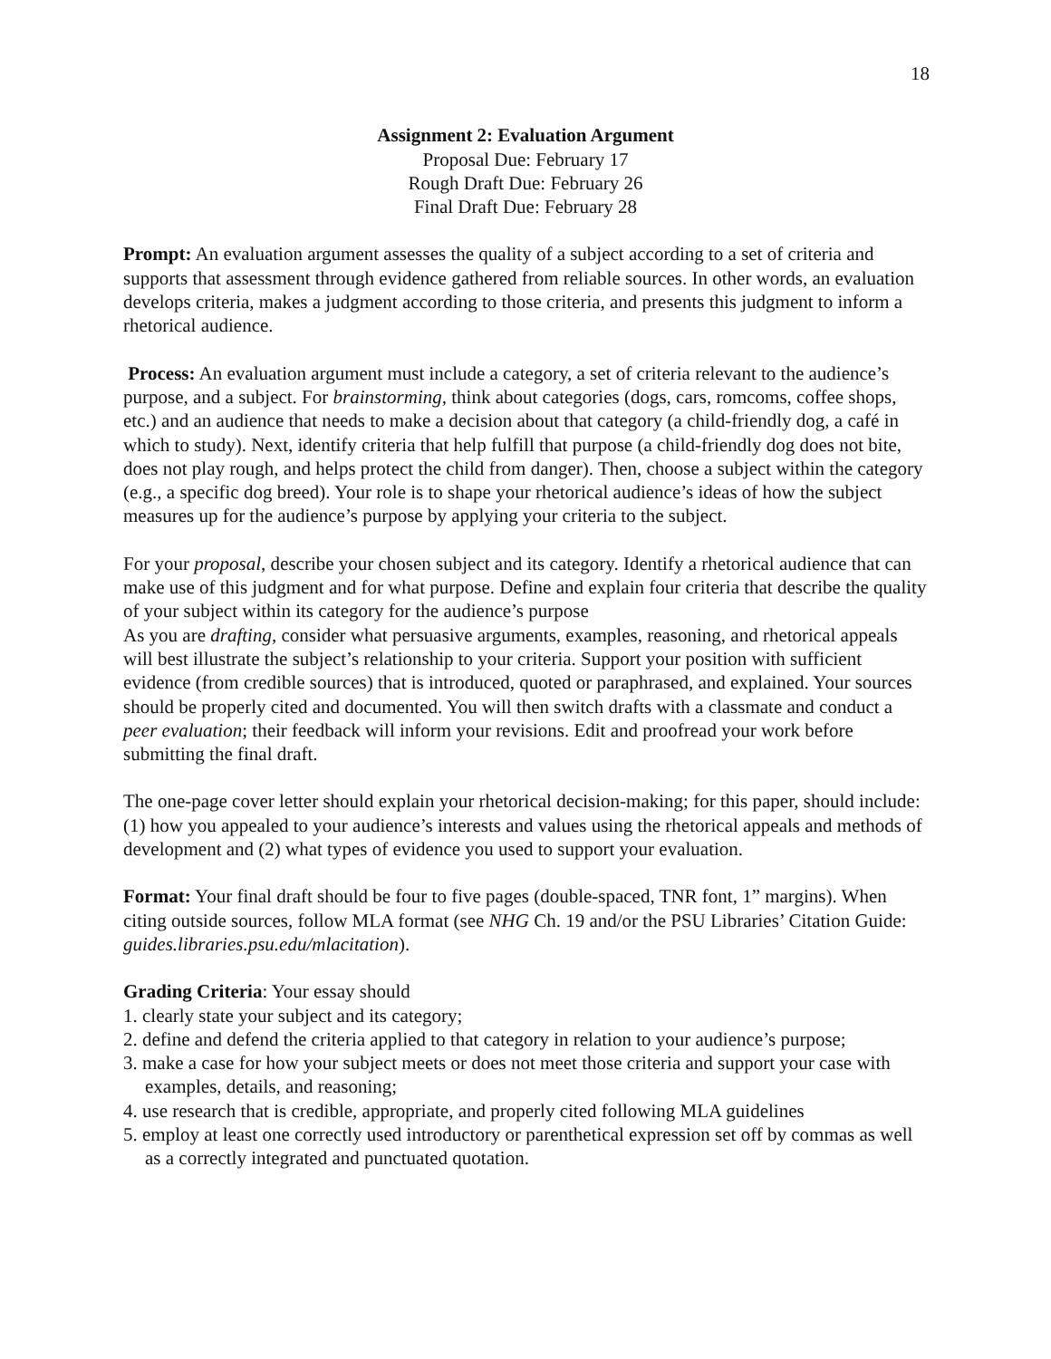18
Assignment 2: Evaluation Argument
Proposal Due: February 17
Rough Draft Due: February 26
Final Draft Due: February 28
Prompt: An evaluation argument assesses the quality of a subject according to a set of criteria and supports that assessment through evidence gathered from reliable sources. In other words, an evaluation develops criteria, makes a judgment according to those criteria, and presents this judgment to inform a rhetorical audience.
Process: An evaluation argument must include a category, a set of criteria relevant to the audience’s purpose, and a subject. For brainstorming, think about categories (dogs, cars, romcoms, coffee shops, etc.) and an audience that needs to make a decision about that category (a child-friendly dog, a café in which to study). Next, identify criteria that help fulfill that purpose (a child-friendly dog does not bite, does not play rough, and helps protect the child from danger). Then, choose a subject within the category (e.g., a specific dog breed). Your role is to shape your rhetorical audience’s ideas of how the subject measures up for the audience’s purpose by applying your criteria to the subject.
For your proposal, describe your chosen subject and its category. Identify a rhetorical audience that can make use of this judgment and for what purpose. Define and explain four criteria that describe the quality of your subject within its category for the audience’s purpose
As you are drafting, consider what persuasive arguments, examples, reasoning, and rhetorical appeals will best illustrate the subject’s relationship to your criteria. Support your position with sufficient evidence (from credible sources) that is introduced, quoted or paraphrased, and explained. Your sources should be properly cited and documented. You will then switch drafts with a classmate and conduct a peer evaluation; their feedback will inform your revisions. Edit and proofread your work before submitting the final draft.
The one-page cover letter should explain your rhetorical decision-making; for this paper, should include: (1) how you appealed to your audience’s interests and values using the rhetorical appeals and methods of development and (2) what types of evidence you used to support your evaluation.
Format: Your final draft should be four to five pages (double-spaced, TNR font, 1” margins). When citing outside sources, follow MLA format (see NHG Ch. 19 and/or the PSU Libraries’ Citation Guide: guides.libraries.psu.edu/mlacitation).
Grading Criteria: Your essay should
1. clearly state your subject and its category;
2. define and defend the criteria applied to that category in relation to your audience’s purpose;
3. make a case for how your subject meets or does not meet those criteria and support your case with examples, details, and reasoning;
4. use research that is credible, appropriate, and properly cited following MLA guidelines
5. employ at least one correctly used introductory or parenthetical expression set off by commas as well as a correctly integrated and punctuated quotation.